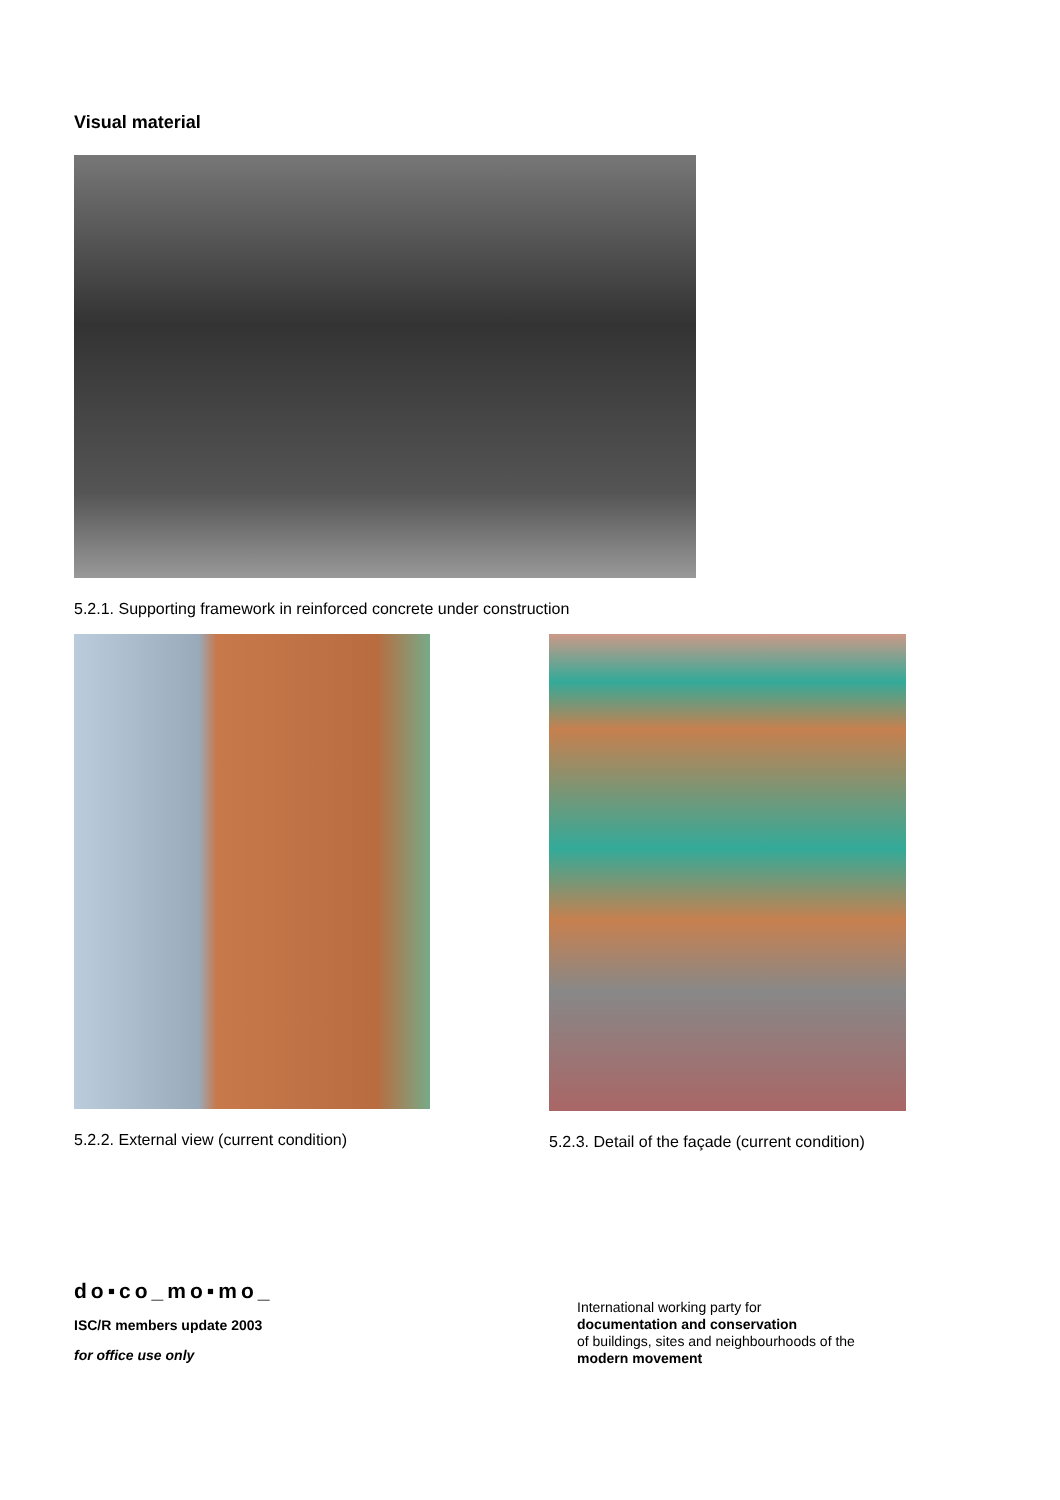Visual material
5.2.1. Supporting framework in reinforced concrete under construction
5.2.2. External view (current condition) 5.2.3. Detail of the façade (current condition)
do▪co_mo▪mo_
ISC/R members update 2003
for office use only
International working party for
documentation and conservation
of buildings, sites and neighbourhoods of the
modern movement